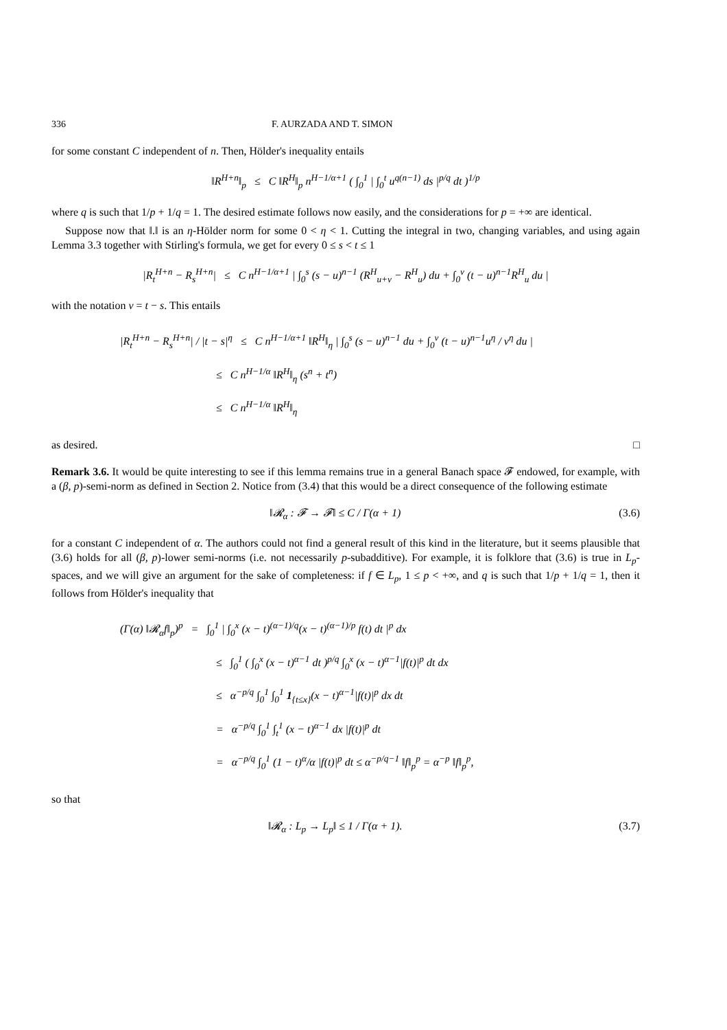336 F. AURZADA AND T. SIMON
for some constant C independent of n. Then, Hölder's inequality entails
‖R<sup>H+n</sup>‖<sub>p</sub> ≤ C ‖R<sup>H</sup>‖<sub>p</sub> n<sup>H−1/α+1</sup> ( ∫<sub>0</sub><sup>1</sup> | ∫<sub>0</sub><sup>t</sup> u<sup>q(n−1)</sup> ds |<sup>p/q</sup> dt )<sup>1/p</sup>
where q is such that 1/p + 1/q = 1. The desired estimate follows now easily, and the considerations for p = +∞ are identical.
Suppose now that ‖.‖ is an η-Hölder norm for some 0 < η < 1. Cutting the integral in two, changing variables, and using again Lemma 3.3 together with Stirling's formula, we get for every 0 ≤ s < t ≤ 1
|R<sub>t</sub><sup>H+n</sup> − R<sub>s</sub><sup>H+n</sup>| ≤ C n<sup>H−1/α+1</sup> | ∫<sub>0</sub><sup>s</sup> (s − u)<sup>n−1</sup> (R<sup>H</sup><sub>u+v</sub> − R<sup>H</sup><sub>u</sub>) du + ∫<sub>0</sub><sup>v</sup> (t − u)<sup>n−1</sup>R<sup>H</sup><sub>u</sub> du |
with the notation v = t − s. This entails
|R<sub>t</sub><sup>H+n</sup> − R<sub>s</sub><sup>H+n</sup>| / |t − s|<sup>η</sup> ≤ C n<sup>H−1/α+1</sup> ‖R<sup>H</sup>‖<sub>η</sub> | ∫<sub>0</sub><sup>s</sup> (s − u)<sup>n−1</sup> du + ∫<sub>0</sub><sup>v</sup> (t − u)<sup>n−1</sup>u<sup>η</sup> / v<sup>η</sup> du |
≤ C n<sup>H−1/α</sup> ‖R<sup>H</sup>‖<sub>η</sub> (s<sup>n</sup> + t<sup>n</sup>)
≤ C n<sup>H−1/α</sup> ‖R<sup>H</sup>‖<sub>η</sub>
as desired. □
Remark 3.6. It would be quite interesting to see if this lemma remains true in a general Banach space 𝓕 endowed, for example, with a (β, p)-semi-norm as defined in Section 2. Notice from (3.4) that this would be a direct consequence of the following estimate
‖𝓡<sub>α</sub> : 𝓕 → 𝓕‖ ≤ C / Γ(α + 1) (3.6)
for a constant C independent of α. The authors could not find a general result of this kind in the literature, but it seems plausible that (3.6) holds for all (β, p)-lower semi-norms (i.e. not necessarily p-subadditive). For example, it is folklore that (3.6) is true in L<sub>p</sub>-spaces, and we will give an argument for the sake of completeness: if f ∈ L<sub>p</sub>, 1 ≤ p < +∞, and q is such that 1/p + 1/q = 1, then it follows from Hölder's inequality that
(Γ(α) ‖𝓡<sub>α</sub>f‖<sub>p</sub>)<sup>p</sup> = ∫<sub>0</sub><sup>1</sup> | ∫<sub>0</sub><sup>x</sup> (x − t)<sup>(α−1)/q</sup>(x − t)<sup>(α−1)/p</sup> f(t) dt |<sup>p</sup> dx
≤ ∫<sub>0</sub><sup>1</sup> ( ∫<sub>0</sub><sup>x</sup> (x − t)<sup>α−1</sup> dt )<sup>p/q</sup> ∫<sub>0</sub><sup>x</sup> (x − t)<sup>α−1</sup>|f(t)|<sup>p</sup> dt dx
≤ α<sup>−p/q</sup> ∫<sub>0</sub><sup>1</sup> ∫<sub>0</sub><sup>1</sup> 1<sub>{t≤x}</sub>(x − t)<sup>α−1</sup>|f(t)|<sup>p</sup> dx dt
= α<sup>−p/q</sup> ∫<sub>0</sub><sup>1</sup> ∫<sub>t</sub><sup>1</sup> (x − t)<sup>α−1</sup> dx |f(t)|<sup>p</sup> dt
= α<sup>−p/q</sup> ∫<sub>0</sub><sup>1</sup> (1 − t)<sup>α</sup>/α |f(t)|<sup>p</sup> dt ≤ α<sup>−p/q−1</sup> ‖f‖<sub>p</sub><sup>p</sup> = α<sup>−p</sup> ‖f‖<sub>p</sub><sup>p</sup>,
so that
‖𝓡<sub>α</sub> : L<sub>p</sub> → L<sub>p</sub>‖ ≤ 1 / Γ(α + 1). (3.7)